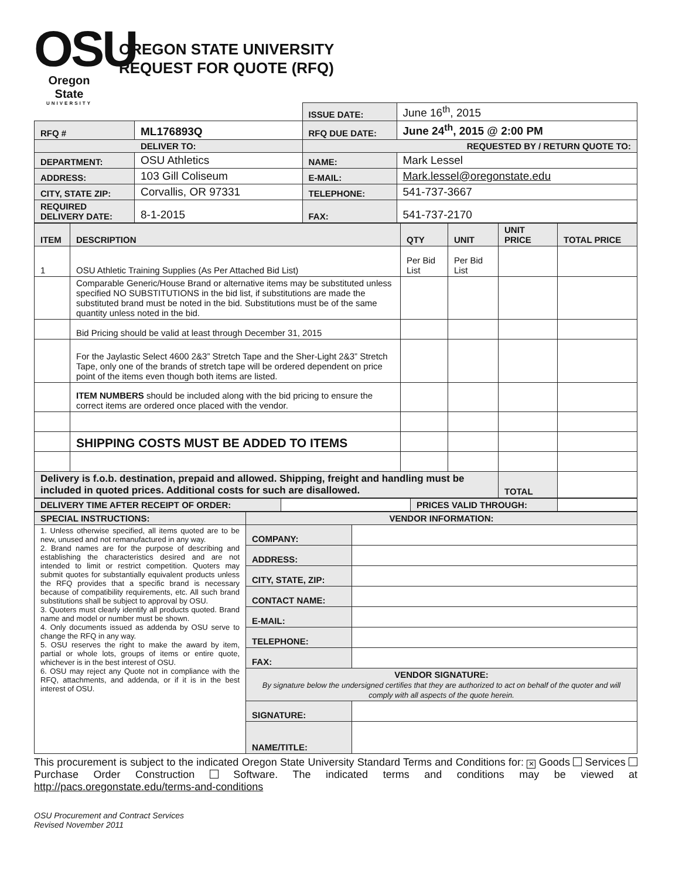OSU
Oregon State
UNIVERSITY
OREGON STATE UNIVERSITY
REQUEST FOR QUOTE (RFQ)
| | | ISSUE DATE: | June 16<sup>th</sup>, 2015 |
| RFQ # | ML176893Q | RFQ DUE DATE: | June 24<sup>th</sup>, 2015 @ 2:00 PM |
| DELIVER TO: | | REQUESTED BY / RETURN QUOTE TO: | |
| DEPARTMENT: | OSU Athletics | NAME: | Mark Lessel |
| ADDRESS: | 103 Gill Coliseum | E-MAIL: | Mark.lessel@oregonstate.edu |
| CITY, STATE ZIP: | Corvallis, OR 97331 | TELEPHONE: | 541-737-3667 |
| REQUIRED DELIVERY DATE: | 8-1-2015 | FAX: | 541-737-2170 |
| ITEM | DESCRIPTION | QTY | UNIT | UNIT PRICE | TOTAL PRICE |
| --- | --- | --- | --- | --- | --- |
| 1 | OSU Athletic Training Supplies (As Per Attached Bid List) | Per Bid List | Per Bid List | | |
| | Comparable Generic/House Brand or alternative items may be substituted unless specified NO SUBSTITUTIONS in the bid list, if substitutions are made the substituted brand must be noted in the bid. Substitutions must be of the same quantity unless noted in the bid. | | | | |
| | Bid Pricing should be valid at least through December 31, 2015 | | | | |
| | For the Jaylastic Select 4600 2&3” Stretch Tape and the Sher-Light 2&3” Stretch Tape, only one of the brands of stretch tape will be ordered dependent on price point of the items even though both items are listed. | | | | |
| | ITEM NUMBERS should be included along with the bid pricing to ensure the correct items are ordered once placed with the vendor. | | | | |
| | SHIPPING COSTS MUST BE ADDED TO ITEMS | | | | |
| Delivery is f.o.b. destination, prepaid and allowed. Shipping, freight and handling must be included in quoted prices. Additional costs for such are disallowed. | | | | TOTAL | |
| DELIVERY TIME AFTER RECEIPT OF ORDER: | | PRICES VALID THROUGH: | |
| SPECIAL INSTRUCTIONS: | VENDOR INFORMATION: | |
| 1. Unless otherwise specified, all items quoted are to be new, unused and not remanufactured in any way. 2. Brand names are for the purpose of describing and establishing the characteristics desired and are not intended to limit or restrict competition. Quoters may submit quotes for substantially equivalent products unless the RFQ provides that a specific brand is necessary because of compatibility requirements, etc. All such brand substitutions shall be subject to approval by OSU. 3. Quoters must clearly identify all products quoted. Brand name and model or number must be shown. 4. Only documents issued as addenda by OSU serve to change the RFQ in any way. 5. OSU reserves the right to make the award by item, partial or whole lots, groups of items or entire quote, whichever is in the best interest of OSU. 6. OSU may reject any Quote not in compliance with the RFQ, attachments, and addenda, or if it is in the best interest of OSU. | COMPANY: | |
| | ADDRESS: | |
| | CITY, STATE, ZIP: | |
| | CONTACT NAME: | |
| | E-MAIL: | |
| | TELEPHONE: | |
| | FAX: | |
| | VENDOR SIGNATURE: By signature below the undersigned certifies that they are authorized to act on behalf of the quoter and will comply with all aspects of the quote herein. | |
| | SIGNATURE: | |
| | NAME/TITLE: | |
This procurement is subject to the indicated Oregon State University Standard Terms and Conditions for: ✕ Goods Services Purchase Order Construction Software. The indicated terms and conditions may be viewed at http://pacs.oregonstate.edu/terms-and-conditions
OSU Procurement and Contract Services
Revised November 2011